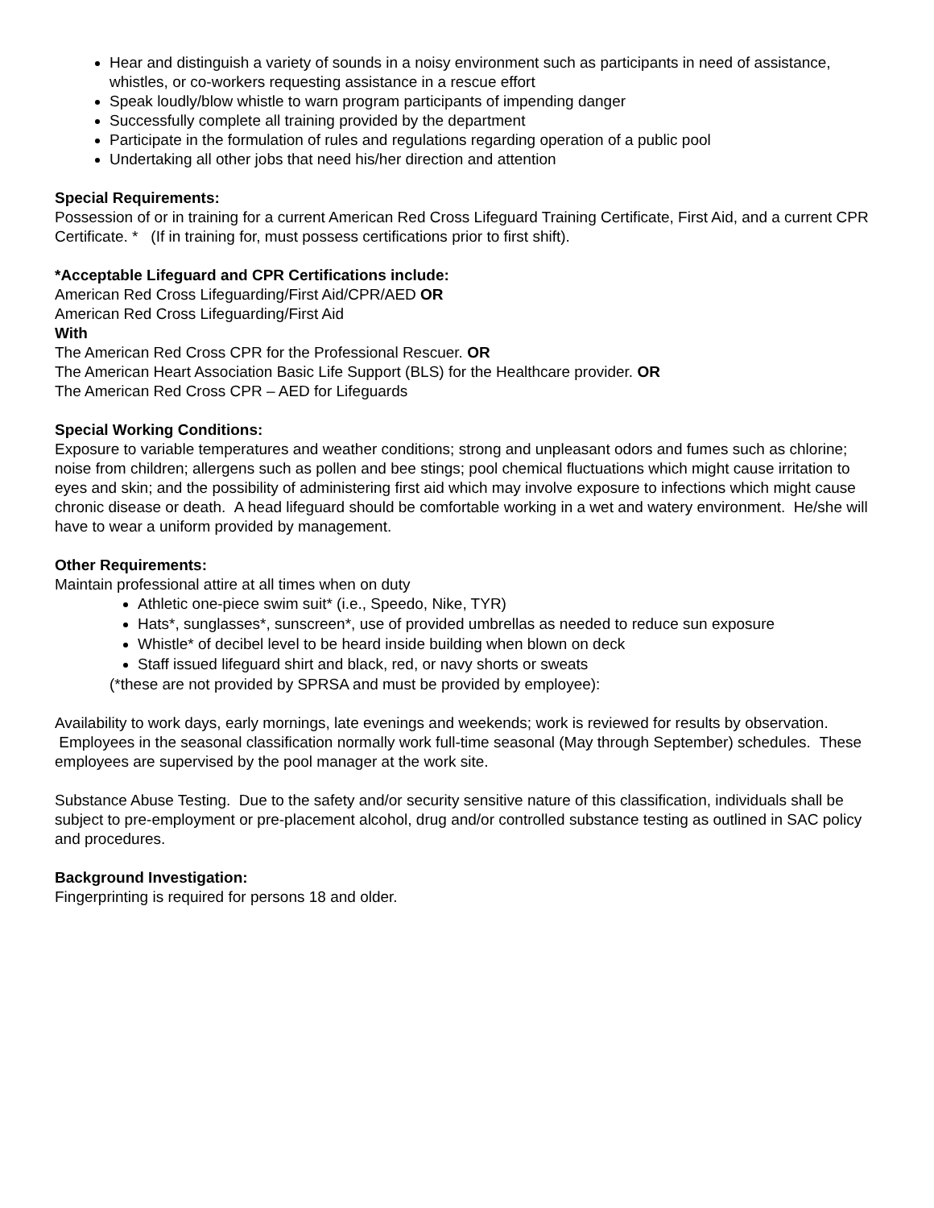Hear and distinguish a variety of sounds in a noisy environment such as participants in need of assistance, whistles, or co-workers requesting assistance in a rescue effort
Speak loudly/blow whistle to warn program participants of impending danger
Successfully complete all training provided by the department
Participate in the formulation of rules and regulations regarding operation of a public pool
Undertaking all other jobs that need his/her direction and attention
Special Requirements:
Possession of or in training for a current American Red Cross Lifeguard Training Certificate, First Aid, and a current CPR Certificate. * (If in training for, must possess certifications prior to first shift).
*Acceptable Lifeguard and CPR Certifications include:
American Red Cross Lifeguarding/First Aid/CPR/AED OR
American Red Cross Lifeguarding/First Aid
With
The American Red Cross CPR for the Professional Rescuer. OR
The American Heart Association Basic Life Support (BLS) for the Healthcare provider. OR
The American Red Cross CPR – AED for Lifeguards
Special Working Conditions:
Exposure to variable temperatures and weather conditions; strong and unpleasant odors and fumes such as chlorine; noise from children; allergens such as pollen and bee stings; pool chemical fluctuations which might cause irritation to eyes and skin; and the possibility of administering first aid which may involve exposure to infections which might cause chronic disease or death. A head lifeguard should be comfortable working in a wet and watery environment. He/she will have to wear a uniform provided by management.
Other Requirements:
Maintain professional attire at all times when on duty
Athletic one-piece swim suit* (i.e., Speedo, Nike, TYR)
Hats*, sunglasses*, sunscreen*, use of provided umbrellas as needed to reduce sun exposure
Whistle* of decibel level to be heard inside building when blown on deck
Staff issued lifeguard shirt and black, red, or navy shorts or sweats
(*these are not provided by SPRSA and must be provided by employee):
Availability to work days, early mornings, late evenings and weekends; work is reviewed for results by observation. Employees in the seasonal classification normally work full-time seasonal (May through September) schedules. These employees are supervised by the pool manager at the work site.
Substance Abuse Testing. Due to the safety and/or security sensitive nature of this classification, individuals shall be subject to pre-employment or pre-placement alcohol, drug and/or controlled substance testing as outlined in SAC policy and procedures.
Background Investigation:
Fingerprinting is required for persons 18 and older.